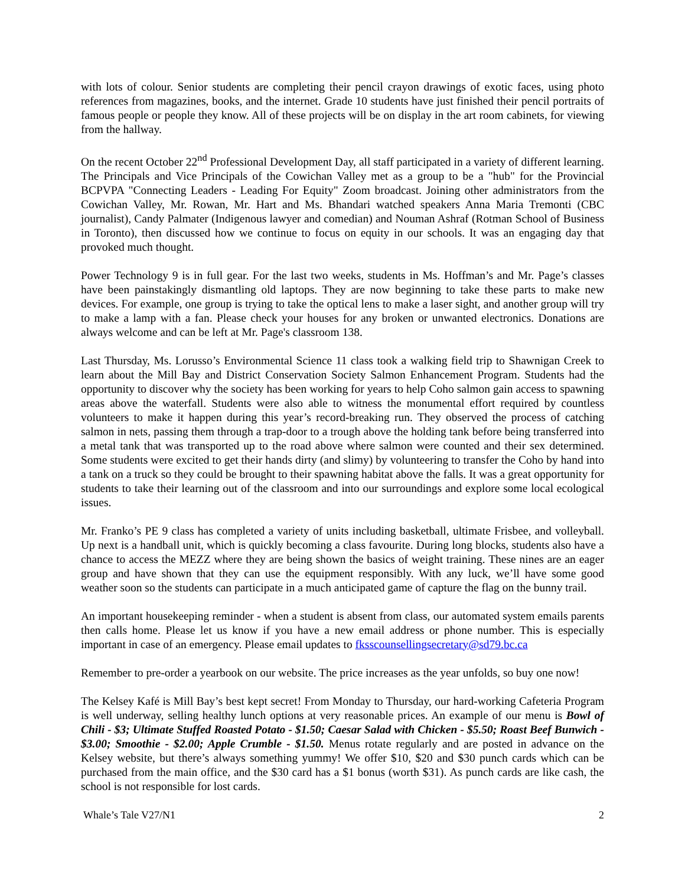with lots of colour. Senior students are completing their pencil crayon drawings of exotic faces, using photo references from magazines, books, and the internet. Grade 10 students have just finished their pencil portraits of famous people or people they know. All of these projects will be on display in the art room cabinets, for viewing from the hallway.
On the recent October 22<sup>nd</sup> Professional Development Day, all staff participated in a variety of different learning. The Principals and Vice Principals of the Cowichan Valley met as a group to be a "hub" for the Provincial BCPVPA "Connecting Leaders - Leading For Equity" Zoom broadcast. Joining other administrators from the Cowichan Valley, Mr. Rowan, Mr. Hart and Ms. Bhandari watched speakers Anna Maria Tremonti (CBC journalist), Candy Palmater (Indigenous lawyer and comedian) and Nouman Ashraf (Rotman School of Business in Toronto), then discussed how we continue to focus on equity in our schools. It was an engaging day that provoked much thought.
Power Technology 9 is in full gear. For the last two weeks, students in Ms. Hoffman’s and Mr. Page’s classes have been painstakingly dismantling old laptops. They are now beginning to take these parts to make new devices. For example, one group is trying to take the optical lens to make a laser sight, and another group will try to make a lamp with a fan. Please check your houses for any broken or unwanted electronics. Donations are always welcome and can be left at Mr. Page's classroom 138.
Last Thursday, Ms. Lorusso’s Environmental Science 11 class took a walking field trip to Shawnigan Creek to learn about the Mill Bay and District Conservation Society Salmon Enhancement Program. Students had the opportunity to discover why the society has been working for years to help Coho salmon gain access to spawning areas above the waterfall. Students were also able to witness the monumental effort required by countless volunteers to make it happen during this year’s record-breaking run. They observed the process of catching salmon in nets, passing them through a trap-door to a trough above the holding tank before being transferred into a metal tank that was transported up to the road above where salmon were counted and their sex determined. Some students were excited to get their hands dirty (and slimy) by volunteering to transfer the Coho by hand into a tank on a truck so they could be brought to their spawning habitat above the falls. It was a great opportunity for students to take their learning out of the classroom and into our surroundings and explore some local ecological issues.
Mr. Franko’s PE 9 class has completed a variety of units including basketball, ultimate Frisbee, and volleyball. Up next is a handball unit, which is quickly becoming a class favourite. During long blocks, students also have a chance to access the MEZZ where they are being shown the basics of weight training. These nines are an eager group and have shown that they can use the equipment responsibly. With any luck, we’ll have some good weather soon so the students can participate in a much anticipated game of capture the flag on the bunny trail.
An important housekeeping reminder - when a student is absent from class, our automated system emails parents then calls home. Please let us know if you have a new email address or phone number. This is especially important in case of an emergency. Please email updates to fksscounsellingsecretary@sd79.bc.ca
Remember to pre-order a yearbook on our website. The price increases as the year unfolds, so buy one now!
The Kelsey Kafé is Mill Bay’s best kept secret! From Monday to Thursday, our hard-working Cafeteria Program is well underway, selling healthy lunch options at very reasonable prices. An example of our menu is Bowl of Chili - $3; Ultimate Stuffed Roasted Potato - $1.50; Caesar Salad with Chicken - $5.50; Roast Beef Bunwich - $3.00; Smoothie - $2.00; Apple Crumble - $1.50. Menus rotate regularly and are posted in advance on the Kelsey website, but there’s always something yummy! We offer $10, $20 and $30 punch cards which can be purchased from the main office, and the $30 card has a $1 bonus (worth $31). As punch cards are like cash, the school is not responsible for lost cards.
Whale’s Tale V27/N1 2